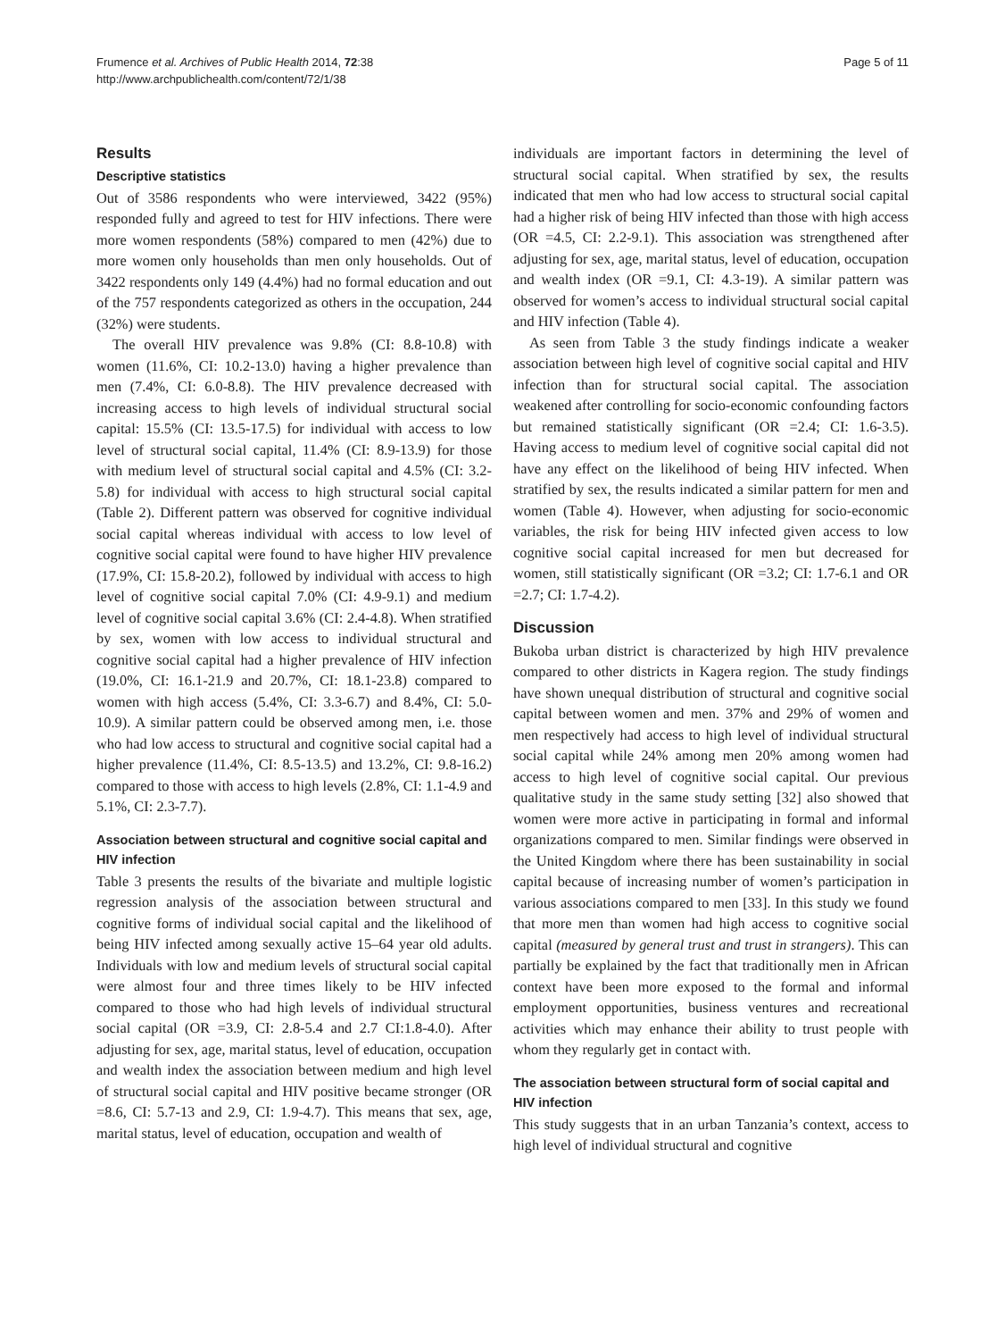Frumence et al. Archives of Public Health 2014, 72:38
http://www.archpublichealth.com/content/72/1/38
Page 5 of 11
Results
Descriptive statistics
Out of 3586 respondents who were interviewed, 3422 (95%) responded fully and agreed to test for HIV infections. There were more women respondents (58%) compared to men (42%) due to more women only households than men only households. Out of 3422 respondents only 149 (4.4%) had no formal education and out of the 757 respondents categorized as others in the occupation, 244 (32%) were students.
The overall HIV prevalence was 9.8% (CI: 8.8-10.8) with women (11.6%, CI: 10.2-13.0) having a higher prevalence than men (7.4%, CI: 6.0-8.8). The HIV prevalence decreased with increasing access to high levels of individual structural social capital: 15.5% (CI: 13.5-17.5) for individual with access to low level of structural social capital, 11.4% (CI: 8.9-13.9) for those with medium level of structural social capital and 4.5% (CI: 3.2-5.8) for individual with access to high structural social capital (Table 2). Different pattern was observed for cognitive individual social capital whereas individual with access to low level of cognitive social capital were found to have higher HIV prevalence (17.9%, CI: 15.8-20.2), followed by individual with access to high level of cognitive social capital 7.0% (CI: 4.9-9.1) and medium level of cognitive social capital 3.6% (CI: 2.4-4.8). When stratified by sex, women with low access to individual structural and cognitive social capital had a higher prevalence of HIV infection (19.0%, CI: 16.1-21.9 and 20.7%, CI: 18.1-23.8) compared to women with high access (5.4%, CI: 3.3-6.7) and 8.4%, CI: 5.0-10.9). A similar pattern could be observed among men, i.e. those who had low access to structural and cognitive social capital had a higher prevalence (11.4%, CI: 8.5-13.5) and 13.2%, CI: 9.8-16.2) compared to those with access to high levels (2.8%, CI: 1.1-4.9 and 5.1%, CI: 2.3-7.7).
Association between structural and cognitive social capital and HIV infection
Table 3 presents the results of the bivariate and multiple logistic regression analysis of the association between structural and cognitive forms of individual social capital and the likelihood of being HIV infected among sexually active 15–64 year old adults. Individuals with low and medium levels of structural social capital were almost four and three times likely to be HIV infected compared to those who had high levels of individual structural social capital (OR =3.9, CI: 2.8-5.4 and 2.7 CI:1.8-4.0). After adjusting for sex, age, marital status, level of education, occupation and wealth index the association between medium and high level of structural social capital and HIV positive became stronger (OR =8.6, CI: 5.7-13 and 2.9, CI: 1.9-4.7). This means that sex, age, marital status, level of education, occupation and wealth of
individuals are important factors in determining the level of structural social capital. When stratified by sex, the results indicated that men who had low access to structural social capital had a higher risk of being HIV infected than those with high access (OR =4.5, CI: 2.2-9.1). This association was strengthened after adjusting for sex, age, marital status, level of education, occupation and wealth index (OR =9.1, CI: 4.3-19). A similar pattern was observed for women’s access to individual structural social capital and HIV infection (Table 4).
As seen from Table 3 the study findings indicate a weaker association between high level of cognitive social capital and HIV infection than for structural social capital. The association weakened after controlling for socio-economic confounding factors but remained statistically significant (OR =2.4; CI: 1.6-3.5). Having access to medium level of cognitive social capital did not have any effect on the likelihood of being HIV infected. When stratified by sex, the results indicated a similar pattern for men and women (Table 4). However, when adjusting for socio-economic variables, the risk for being HIV infected given access to low cognitive social capital increased for men but decreased for women, still statistically significant (OR =3.2; CI: 1.7-6.1 and OR =2.7; CI: 1.7-4.2).
Discussion
Bukoba urban district is characterized by high HIV prevalence compared to other districts in Kagera region. The study findings have shown unequal distribution of structural and cognitive social capital between women and men. 37% and 29% of women and men respectively had access to high level of individual structural social capital while 24% among men 20% among women had access to high level of cognitive social capital. Our previous qualitative study in the same study setting [32] also showed that women were more active in participating in formal and informal organizations compared to men. Similar findings were observed in the United Kingdom where there has been sustainability in social capital because of increasing number of women’s participation in various associations compared to men [33]. In this study we found that more men than women had high access to cognitive social capital (measured by general trust and trust in strangers). This can partially be explained by the fact that traditionally men in African context have been more exposed to the formal and informal employment opportunities, business ventures and recreational activities which may enhance their ability to trust people with whom they regularly get in contact with.
The association between structural form of social capital and HIV infection
This study suggests that in an urban Tanzania’s context, access to high level of individual structural and cognitive